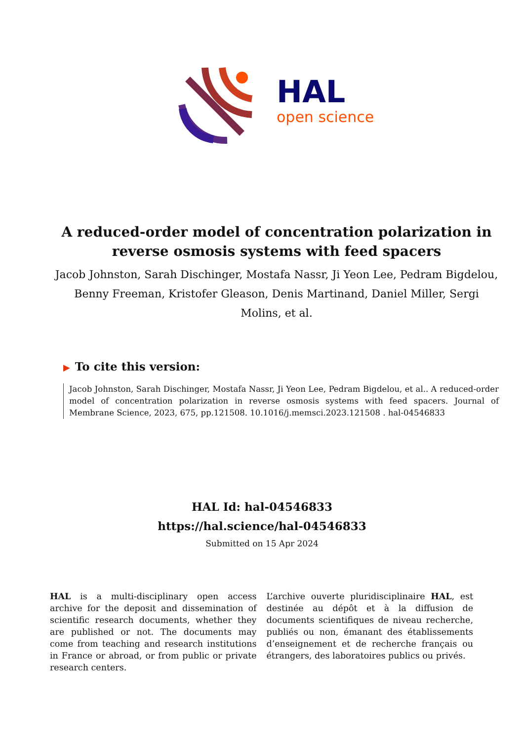HAL
open science
A reduced-order model of concentration polarization in reverse osmosis systems with feed spacers
Jacob Johnston, Sarah Dischinger, Mostafa Nassr, Ji Yeon Lee, Pedram Bigdelou, Benny Freeman, Kristofer Gleason, Denis Martinand, Daniel Miller, Sergi Molins, et al.
▶ To cite this version:
Jacob Johnston, Sarah Dischinger, Mostafa Nassr, Ji Yeon Lee, Pedram Bigdelou, et al.. A reduced-order model of concentration polarization in reverse osmosis systems with feed spacers. Journal of Membrane Science, 2023, 675, pp.121508. 10.1016/j.memsci.2023.121508 . hal-04546833
HAL Id: hal-04546833
https://hal.science/hal-04546833
Submitted on 15 Apr 2024
HAL is a multi-disciplinary open access archive for the deposit and dissemination of scientific research documents, whether they are published or not. The documents may come from teaching and research institutions in France or abroad, or from public or private research centers.
L’archive ouverte pluridisciplinaire HAL, est destinée au dépôt et à la diffusion de documents scientifiques de niveau recherche, publiés ou non, émanant des établissements d’enseignement et de recherche français ou étrangers, des laboratoires publics ou privés.